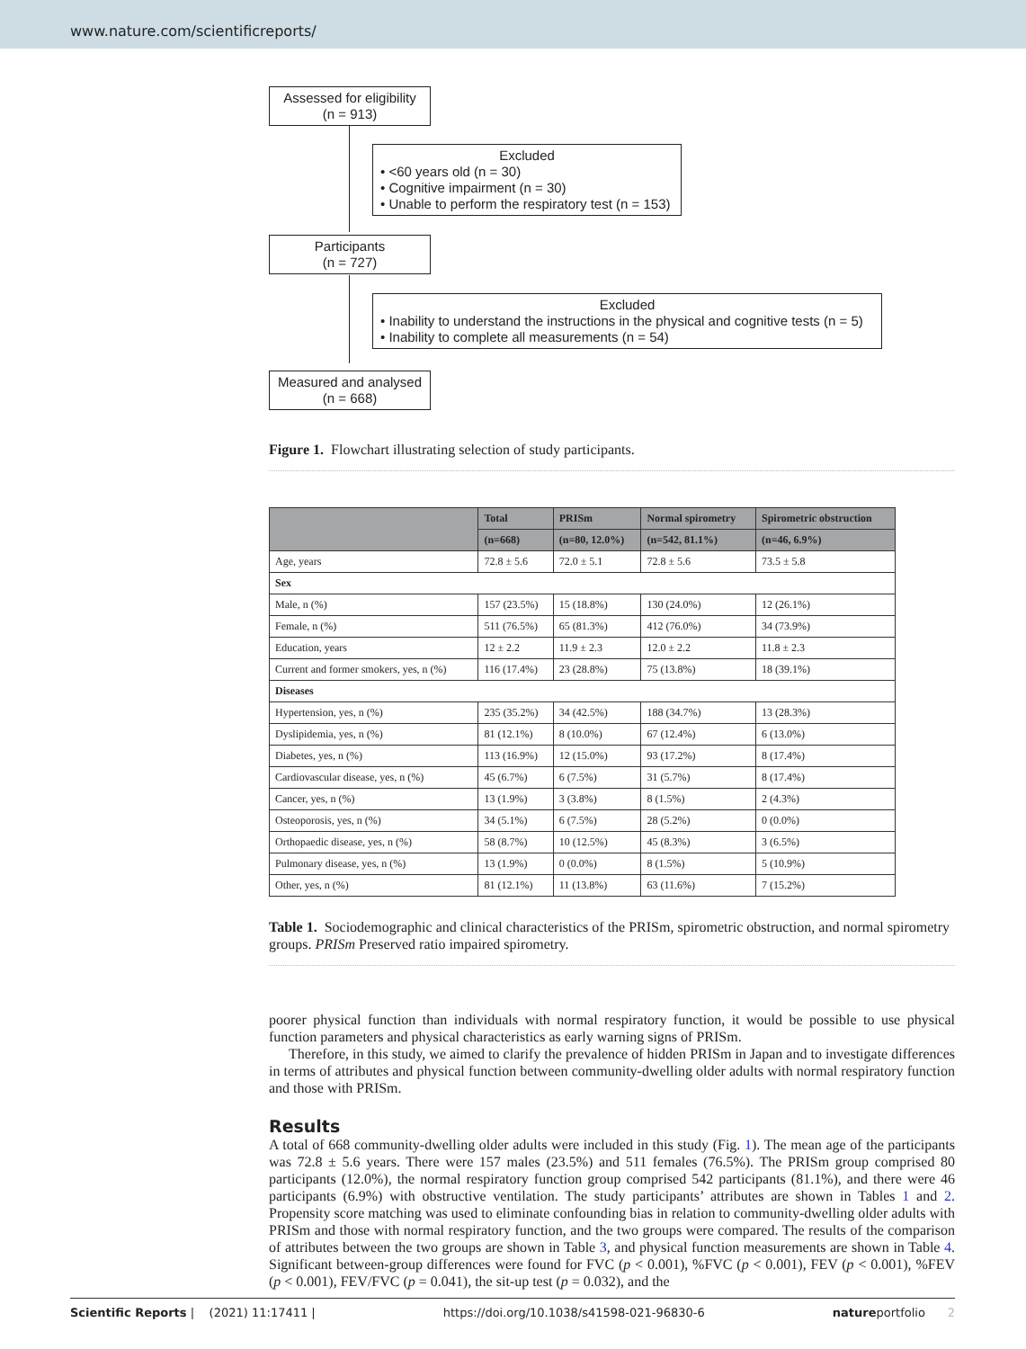www.nature.com/scientificreports/
Assessed for eligibility
(n = 913)
Excluded
• <60 years old (n = 30)
• Cognitive impairment (n = 30)
• Unable to perform the respiratory test (n = 153)
Participants
(n = 727)
Excluded
• Inability to understand the instructions in the physical and cognitive tests (n = 5)
• Inability to complete all measurements (n = 54)
Measured and analysed
(n = 668)
Figure 1. Flowchart illustrating selection of study participants.
| | Total | PRISm | Normal spirometry | Spirometric obstruction |
| --- | --- | --- | --- | --- |
| | (n=668) | (n=80, 12.0%) | (n=542, 81.1%) | (n=46, 6.9%) |
| Age, years | 72.8 ± 5.6 | 72.0 ± 5.1 | 72.8 ± 5.6 | 73.5 ± 5.8 |
| Sex | | | | |
| Male, n (%) | 157 (23.5%) | 15 (18.8%) | 130 (24.0%) | 12 (26.1%) |
| Female, n (%) | 511 (76.5%) | 65 (81.3%) | 412 (76.0%) | 34 (73.9%) |
| Education, years | 12 ± 2.2 | 11.9 ± 2.3 | 12.0 ± 2.2 | 11.8 ± 2.3 |
| Current and former smokers, yes, n (%) | 116 (17.4%) | 23 (28.8%) | 75 (13.8%) | 18 (39.1%) |
| Diseases | | | | |
| Hypertension, yes, n (%) | 235 (35.2%) | 34 (42.5%) | 188 (34.7%) | 13 (28.3%) |
| Dyslipidemia, yes, n (%) | 81 (12.1%) | 8 (10.0%) | 67 (12.4%) | 6 (13.0%) |
| Diabetes, yes, n (%) | 113 (16.9%) | 12 (15.0%) | 93 (17.2%) | 8 (17.4%) |
| Cardiovascular disease, yes, n (%) | 45 (6.7%) | 6 (7.5%) | 31 (5.7%) | 8 (17.4%) |
| Cancer, yes, n (%) | 13 (1.9%) | 3 (3.8%) | 8 (1.5%) | 2 (4.3%) |
| Osteoporosis, yes, n (%) | 34 (5.1%) | 6 (7.5%) | 28 (5.2%) | 0 (0.0%) |
| Orthopaedic disease, yes, n (%) | 58 (8.7%) | 10 (12.5%) | 45 (8.3%) | 3 (6.5%) |
| Pulmonary disease, yes, n (%) | 13 (1.9%) | 0 (0.0%) | 8 (1.5%) | 5 (10.9%) |
| Other, yes, n (%) | 81 (12.1%) | 11 (13.8%) | 63 (11.6%) | 7 (15.2%) |
Table 1. Sociodemographic and clinical characteristics of the PRISm, spirometric obstruction, and normal spirometry groups. PRISm Preserved ratio impaired spirometry.
poorer physical function than individuals with normal respiratory function, it would be possible to use physical function parameters and physical characteristics as early warning signs of PRISm.
Therefore, in this study, we aimed to clarify the prevalence of hidden PRISm in Japan and to investigate differences in terms of attributes and physical function between community-dwelling older adults with normal respiratory function and those with PRISm.
Results
A total of 668 community-dwelling older adults were included in this study (Fig. 1). The mean age of the participants was 72.8 ± 5.6 years. There were 157 males (23.5%) and 511 females (76.5%). The PRISm group comprised 80 participants (12.0%), the normal respiratory function group comprised 542 participants (81.1%), and there were 46 participants (6.9%) with obstructive ventilation. The study participants’ attributes are shown in Tables 1 and 2. Propensity score matching was used to eliminate confounding bias in relation to community-dwelling older adults with PRISm and those with normal respiratory function, and the two groups were compared. The results of the comparison of attributes between the two groups are shown in Table 3, and physical function measurements are shown in Table 4. Significant between-group differences were found for FVC (p < 0.001), %FVC (p < 0.001), FEV (p < 0.001), %FEV (p < 0.001), FEV/FVC (p = 0.041), the sit-up test (p = 0.032), and the
Scientific Reports | (2021) 11:17411 | https://doi.org/10.1038/s41598-021-96830-6 natureportfolio 2